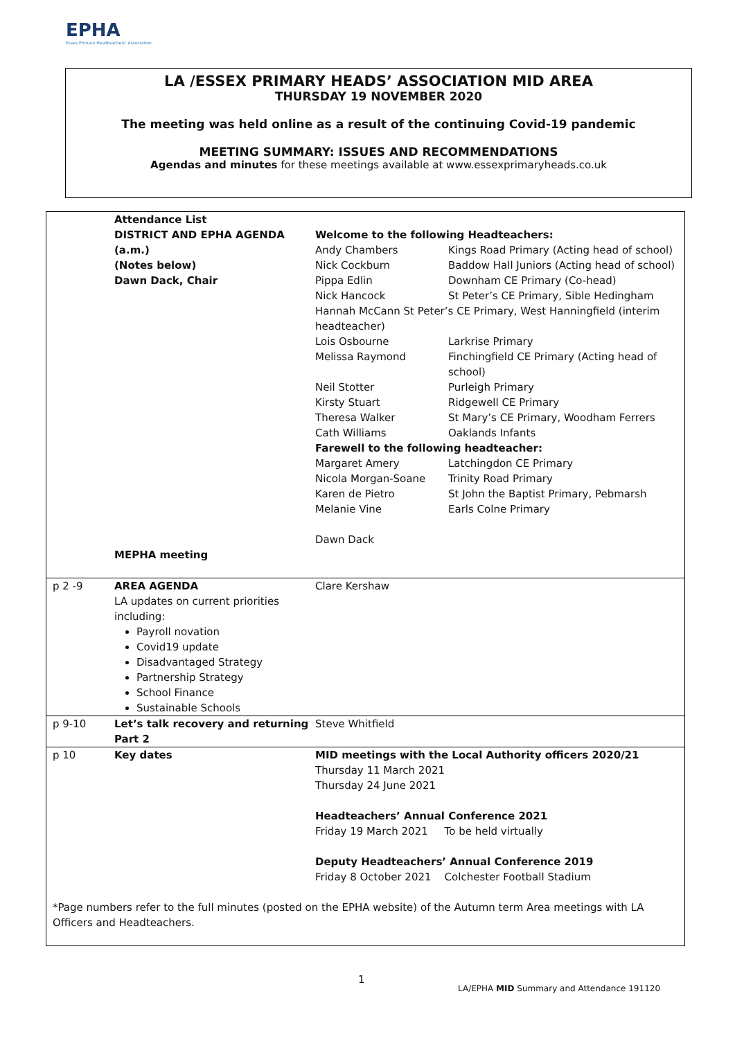EPHA
Essex Primary Headteachers' Association
LA /ESSEX PRIMARY HEADS’ ASSOCIATION MID AREA
THURSDAY 19 NOVEMBER 2020
The meeting was held online as a result of the continuing Covid-19 pandemic
MEETING SUMMARY: ISSUES AND RECOMMENDATIONS
Agendas and minutes for these meetings available at www.essexprimaryheads.co.uk
| | Attendance List | |
| | DISTRICT AND EPHA AGENDA (a.m.) (Notes below) Dawn Dack, Chair MEPHA meeting | / Welcome to the following Headteachers: / / / Andy Chambers / Kings Road Primary (Acting head of school) / / Nick Cockburn / Baddow Hall Juniors (Acting head of school) / / Pippa Edlin / Downham CE Primary (Co-head) / / Nick Hancock / St Peter’s CE Primary, Sible Hedingham / / Hannah McCann St Peter’s CE Primary, West Hanningfield (interim headteacher) / / / Lois Osbourne / Larkrise Primary / / Melissa Raymond / Finchingfield CE Primary (Acting head of school) / / Neil Stotter / Purleigh Primary / / Kirsty Stuart / Ridgewell CE Primary / / Theresa Walker / St Mary’s CE Primary, Woodham Ferrers / / Cath Williams / Oaklands Infants / / Farewell to the following headteacher: / / / Margaret Amery / Latchingdon CE Primary / / Nicola Morgan-Soane / Trinity Road Primary / / Karen de Pietro / St John the Baptist Primary, Pebmarsh / / Melanie Vine / Earls Colne Primary / / Dawn Dack / / |
| p 2 -9 | AREA AGENDA LA updates on current priorities including: Payroll novation Covid19 update Disadvantaged Strategy Partnership Strategy School Finance Sustainable Schools | Clare Kershaw |
| p 9-10 | Let’s talk recovery and returning Part 2 | Steve Whitfield |
| p 10 | Key dates | MID meetings with the Local Authority officers 2020/21 Thursday 11 March 2021 Thursday 24 June 2021 Headteachers’ Annual Conference 2021 Friday 19 March 2021 To be held virtually Deputy Headteachers’ Annual Conference 2019 Friday 8 October 2021 Colchester Football Stadium |
| *Page numbers refer to the full minutes (posted on the EPHA website) of the Autumn term Area meetings with LA Officers and Headteachers. | | |
1
LA/EPHA MID Summary and Attendance 191120